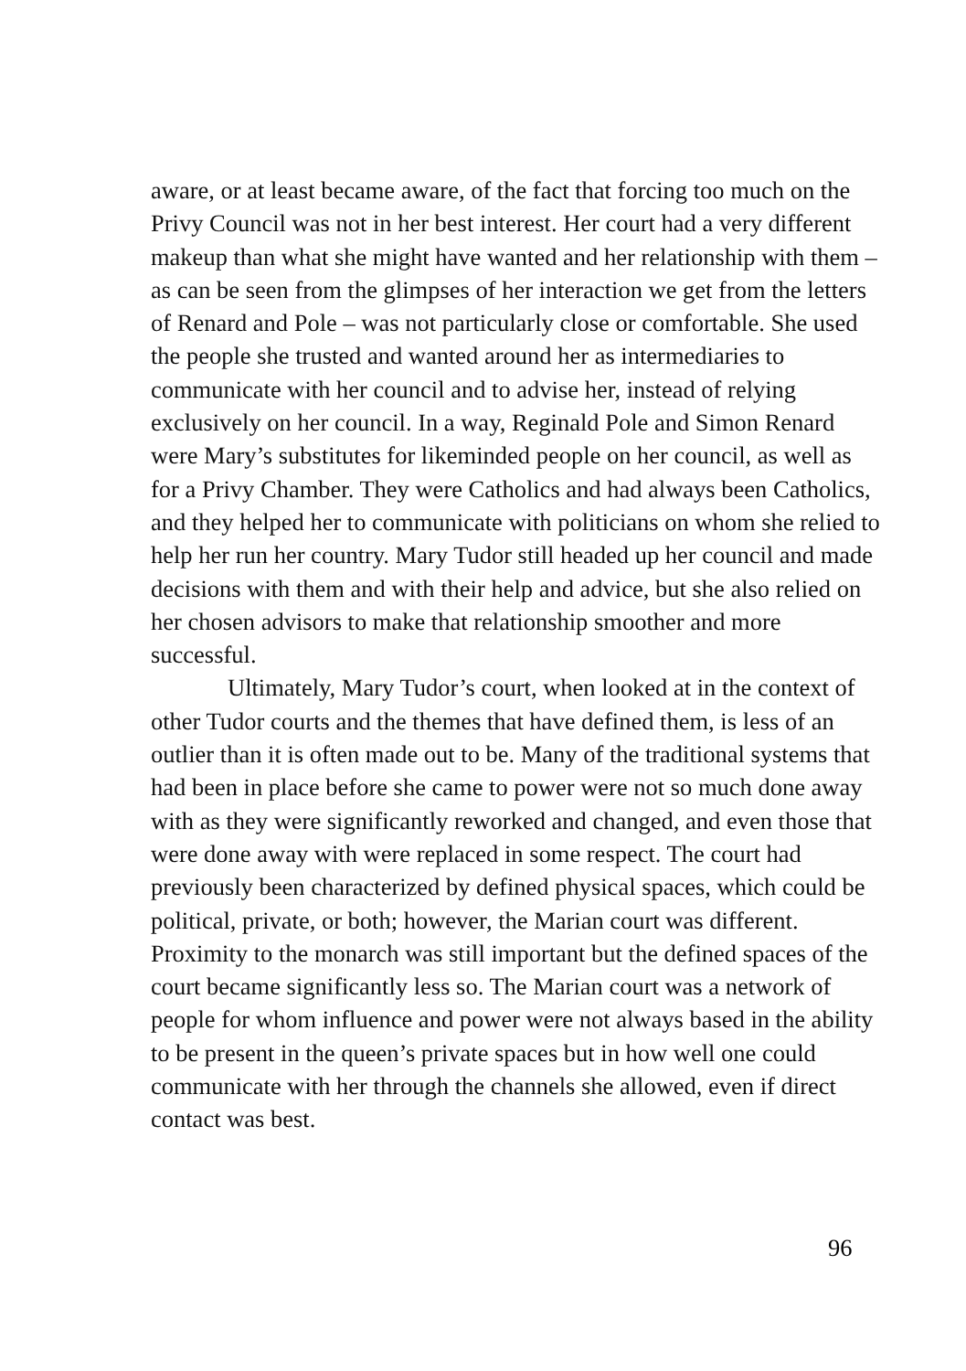aware, or at least became aware, of the fact that forcing too much on the Privy Council was not in her best interest. Her court had a very different makeup than what she might have wanted and her relationship with them – as can be seen from the glimpses of her interaction we get from the letters of Renard and Pole – was not particularly close or comfortable. She used the people she trusted and wanted around her as intermediaries to communicate with her council and to advise her, instead of relying exclusively on her council. In a way, Reginald Pole and Simon Renard were Mary’s substitutes for likeminded people on her council, as well as for a Privy Chamber. They were Catholics and had always been Catholics, and they helped her to communicate with politicians on whom she relied to help her run her country. Mary Tudor still headed up her council and made decisions with them and with their help and advice, but she also relied on her chosen advisors to make that relationship smoother and more successful.
Ultimately, Mary Tudor’s court, when looked at in the context of other Tudor courts and the themes that have defined them, is less of an outlier than it is often made out to be. Many of the traditional systems that had been in place before she came to power were not so much done away with as they were significantly reworked and changed, and even those that were done away with were replaced in some respect. The court had previously been characterized by defined physical spaces, which could be political, private, or both; however, the Marian court was different. Proximity to the monarch was still important but the defined spaces of the court became significantly less so. The Marian court was a network of people for whom influence and power were not always based in the ability to be present in the queen’s private spaces but in how well one could communicate with her through the channels she allowed, even if direct contact was best.
96